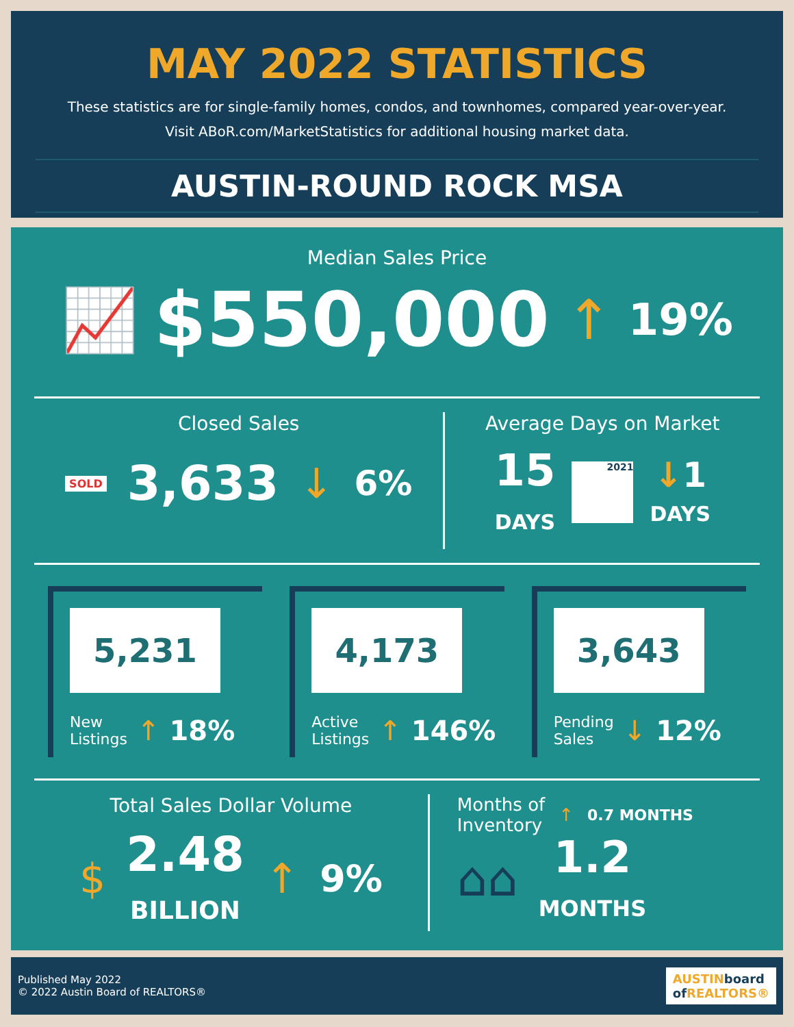MAY 2022 STATISTICS
These statistics are for single-family homes, condos, and townhomes, compared year-over-year.
Visit ABoR.com/MarketStatistics for additional housing market data.
AUSTIN-ROUND ROCK MSA
Median Sales Price
📈 $550,000 ↑ 19%
Closed Sales
SOLD 3,633 ↓ 6%
Average Days on Market
15
DAYS
2021
↓1
DAYS
5,231
New
Listings ↑ 18%
4,173
Active
Listings ↑ 146%
3,643
Pending
Sales ↓ 12%
Total Sales Dollar Volume
$ 2.48
BILLION ↑ 9%
Months of
Inventory ↑ 0.7 MONTHS
⌂⌂
1.2
MONTHS
Published May 2022
© 2022 Austin Board of REALTORS®
AUSTINboard
of REALTORS®